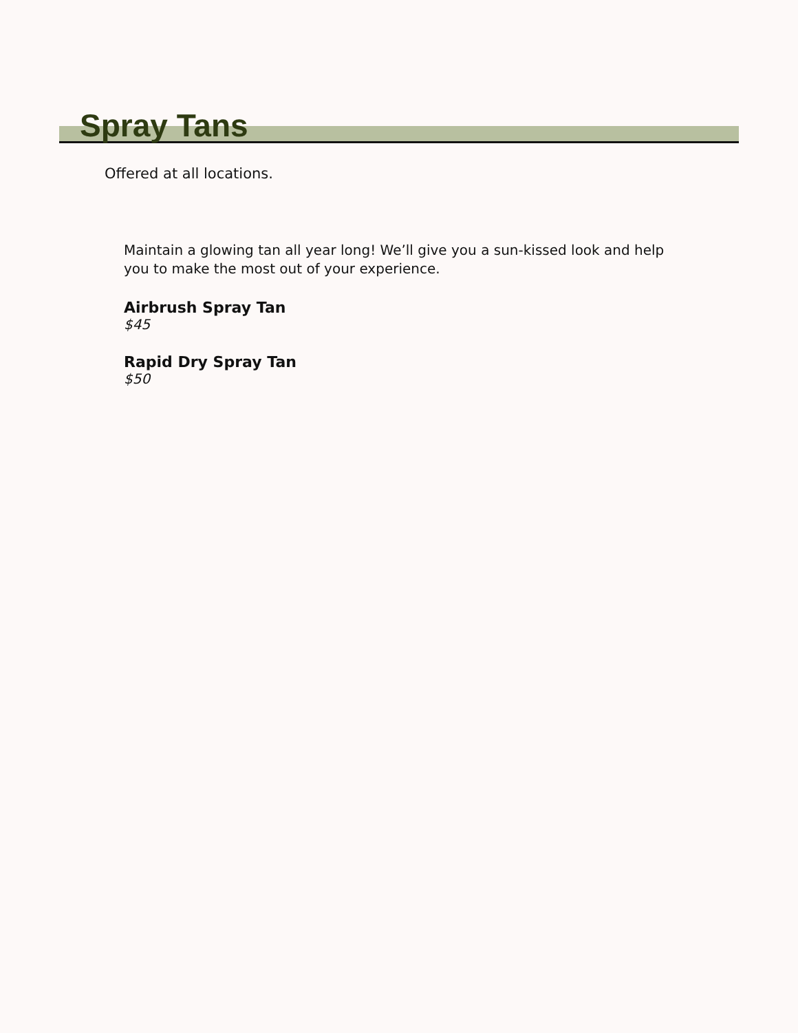Spray Tans
Offered at all locations.
Maintain a glowing tan all year long! We’ll give you a sun-kissed look and help you to make the most out of your experience.
Airbrush Spray Tan
$45
Rapid Dry Spray Tan
$50